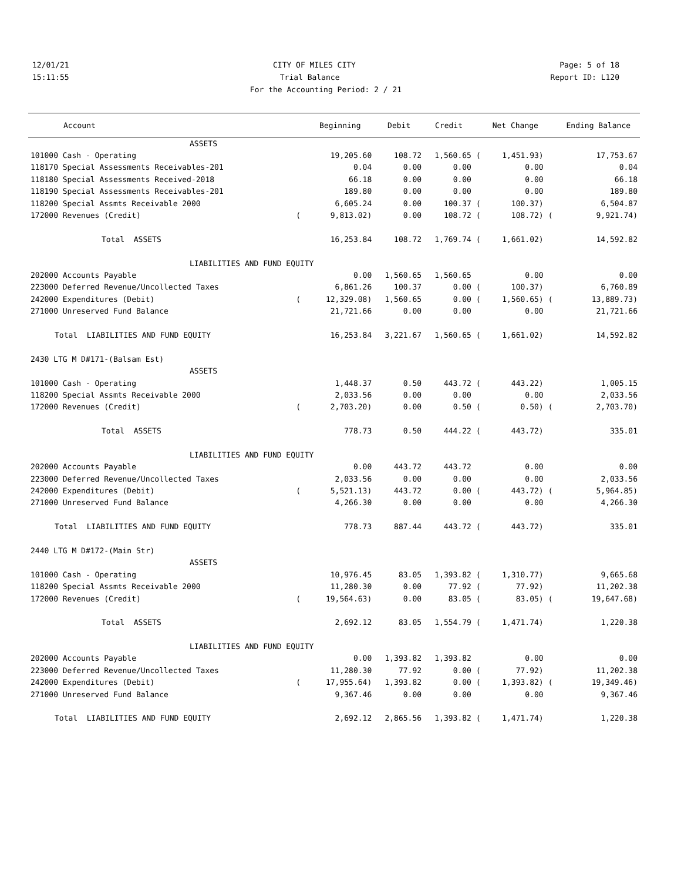12/01/21 CITY OF MILES CITY Page: 5 of 18
15:11:55 Trial Balance Report ID: L120
For the Accounting Period: 2 / 21
| Account | | Beginning | Debit | Credit | | Net Change | | Ending Balance |
| --- | --- | --- | --- | --- | --- | --- | --- | --- |
| ASSETS | | | | | | | | |
| 101000 Cash - Operating | | 19,205.60 | 108.72 | 1,560.65 | ( | 1,451.93) | | 17,753.67 |
| 118170 Special Assessments Receivables-201 | | 0.04 | 0.00 | 0.00 | | 0.00 | | 0.04 |
| 118180 Special Assessments Received-2018 | | 66.18 | 0.00 | 0.00 | | 0.00 | | 66.18 |
| 118190 Special Assessments Receivables-201 | | 189.80 | 0.00 | 0.00 | | 0.00 | | 189.80 |
| 118200 Special Assmts Receivable 2000 | | 6,605.24 | 0.00 | 100.37 | ( | 100.37) | | 6,504.87 |
| 172000 Revenues (Credit) | ( | 9,813.02) | 0.00 | 108.72 | ( | 108.72) | ( | 9,921.74) |
| Total ASSETS | | 16,253.84 | 108.72 | 1,769.74 | ( | 1,661.02) | | 14,592.82 |
| LIABILITIES AND FUND EQUITY | | | | | | | | |
| 202000 Accounts Payable | | 0.00 | 1,560.65 | 1,560.65 | | 0.00 | | 0.00 |
| 223000 Deferred Revenue/Uncollected Taxes | | 6,861.26 | 100.37 | 0.00 | ( | 100.37) | | 6,760.89 |
| 242000 Expenditures (Debit) | ( | 12,329.08) | 1,560.65 | 0.00 | ( | 1,560.65) | ( | 13,889.73) |
| 271000 Unreserved Fund Balance | | 21,721.66 | 0.00 | 0.00 | | 0.00 | | 21,721.66 |
| Total LIABILITIES AND FUND EQUITY | | 16,253.84 | 3,221.67 | 1,560.65 | ( | 1,661.02) | | 14,592.82 |
| 2430 LTG M D#171-(Balsam Est) | | | | | | | | |
| ASSETS | | | | | | | | |
| 101000 Cash - Operating | | 1,448.37 | 0.50 | 443.72 | ( | 443.22) | | 1,005.15 |
| 118200 Special Assmts Receivable 2000 | | 2,033.56 | 0.00 | 0.00 | | 0.00 | | 2,033.56 |
| 172000 Revenues (Credit) | ( | 2,703.20) | 0.00 | 0.50 | ( | 0.50) | ( | 2,703.70) |
| Total ASSETS | | 778.73 | 0.50 | 444.22 | ( | 443.72) | | 335.01 |
| LIABILITIES AND FUND EQUITY | | | | | | | | |
| 202000 Accounts Payable | | 0.00 | 443.72 | 443.72 | | 0.00 | | 0.00 |
| 223000 Deferred Revenue/Uncollected Taxes | | 2,033.56 | 0.00 | 0.00 | | 0.00 | | 2,033.56 |
| 242000 Expenditures (Debit) | ( | 5,521.13) | 443.72 | 0.00 | ( | 443.72) | ( | 5,964.85) |
| 271000 Unreserved Fund Balance | | 4,266.30 | 0.00 | 0.00 | | 0.00 | | 4,266.30 |
| Total LIABILITIES AND FUND EQUITY | | 778.73 | 887.44 | 443.72 | ( | 443.72) | | 335.01 |
| 2440 LTG M D#172-(Main Str) | | | | | | | | |
| ASSETS | | | | | | | | |
| 101000 Cash - Operating | | 10,976.45 | 83.05 | 1,393.82 | ( | 1,310.77) | | 9,665.68 |
| 118200 Special Assmts Receivable 2000 | | 11,280.30 | 0.00 | 77.92 | ( | 77.92) | | 11,202.38 |
| 172000 Revenues (Credit) | ( | 19,564.63) | 0.00 | 83.05 | ( | 83.05) | ( | 19,647.68) |
| Total ASSETS | | 2,692.12 | 83.05 | 1,554.79 | ( | 1,471.74) | | 1,220.38 |
| LIABILITIES AND FUND EQUITY | | | | | | | | |
| 202000 Accounts Payable | | 0.00 | 1,393.82 | 1,393.82 | | 0.00 | | 0.00 |
| 223000 Deferred Revenue/Uncollected Taxes | | 11,280.30 | 77.92 | 0.00 | ( | 77.92) | | 11,202.38 |
| 242000 Expenditures (Debit) | ( | 17,955.64) | 1,393.82 | 0.00 | ( | 1,393.82) | ( | 19,349.46) |
| 271000 Unreserved Fund Balance | | 9,367.46 | 0.00 | 0.00 | | 0.00 | | 9,367.46 |
| Total LIABILITIES AND FUND EQUITY | | 2,692.12 | 2,865.56 | 1,393.82 | ( | 1,471.74) | | 1,220.38 |